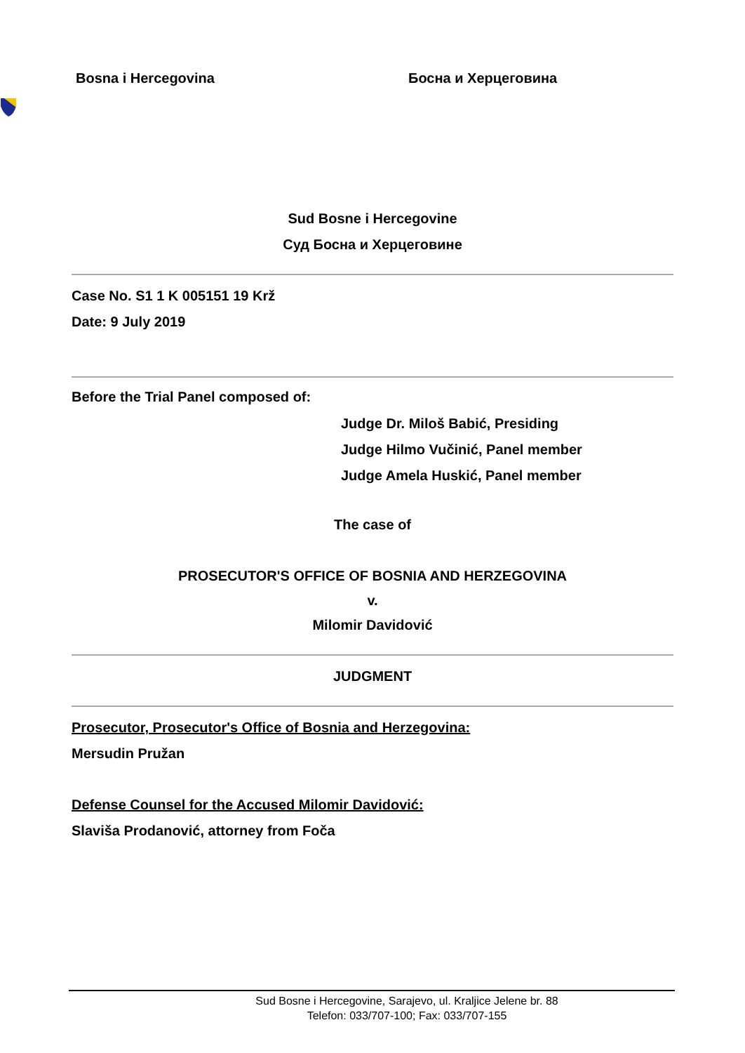Bosna i Hercegovina Босна и Херцеговина
Sud Bosne i Hercegovine
Суд Босна и Херцеговине
Case No. S1 1 K 005151 19 Krž
Date: 9 July 2019
Before the Trial Panel composed of:
Judge Dr. Miloš Babić, Presiding
Judge Hilmo Vučinić, Panel member
Judge Amela Huskić, Panel member
The case of
PROSECUTOR'S OFFICE OF BOSNIA AND HERZEGOVINA
v.
Milomir Davidović
JUDGMENT
Prosecutor, Prosecutor's Office of Bosnia and Herzegovina:
Mersudin Pružan
Defense Counsel for the Accused Milomir Davidović:
Slaviša Prodanović, attorney from Foča
Sud Bosne i Hercegovine, Sarajevo, ul. Kraljice Jelene br. 88
Telefon: 033/707-100; Fax: 033/707-155